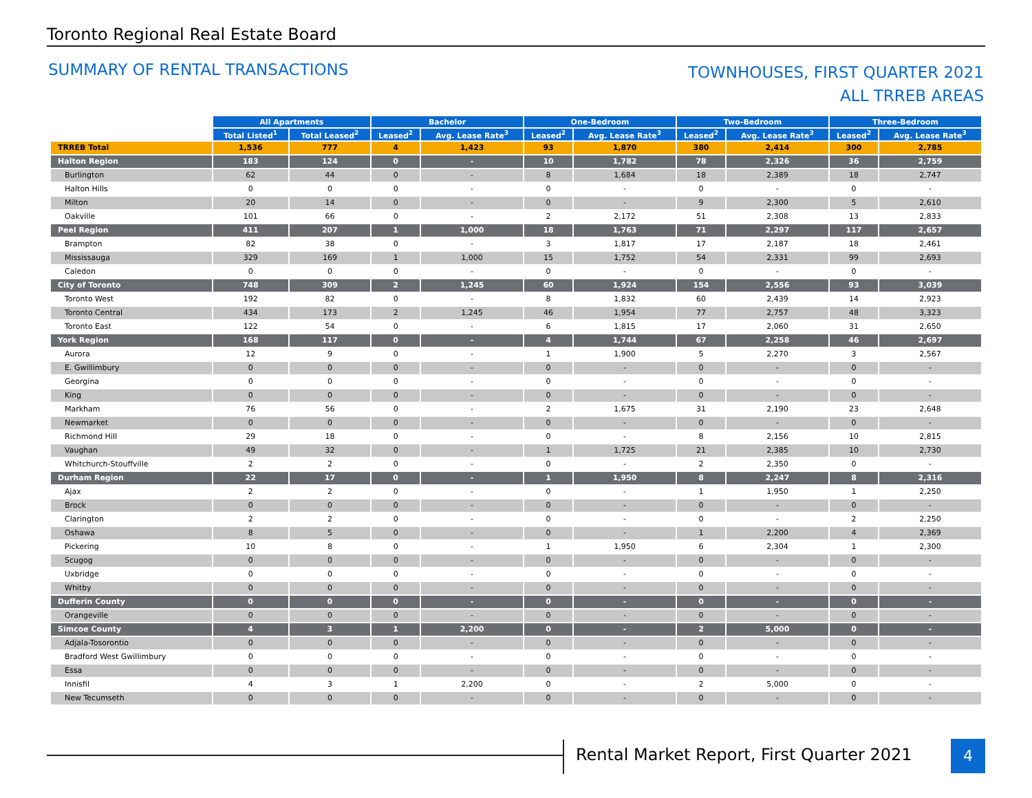Toronto Regional Real Estate Board
SUMMARY OF RENTAL TRANSACTIONS
TOWNHOUSES, FIRST QUARTER 2021
ALL TRREB AREAS
| | All Apartments | | Bachelor | | One-Bedroom | | Two-Bedroom | | Three-Bedroom | |
| | Total Listed<sup>1</sup> | Total Leased<sup>2</sup> | Leased<sup>2</sup> | Avg. Lease Rate<sup>3</sup> | Leased<sup>2</sup> | Avg. Lease Rate<sup>3</sup> | Leased<sup>2</sup> | Avg. Lease Rate<sup>3</sup> | Leased<sup>2</sup> | Avg. Lease Rate<sup>3</sup> |
| TRREB Total | 1,536 | 777 | 4 | 1,423 | 93 | 1,870 | 380 | 2,414 | 300 | 2,785 |
| Halton Region | 183 | 124 | 0 | - | 10 | 1,782 | 78 | 2,326 | 36 | 2,759 |
| Burlington | 62 | 44 | 0 | - | 8 | 1,684 | 18 | 2,389 | 18 | 2,747 |
| Halton Hills | 0 | 0 | 0 | - | 0 | - | 0 | - | 0 | - |
| Milton | 20 | 14 | 0 | - | 0 | - | 9 | 2,300 | 5 | 2,610 |
| Oakville | 101 | 66 | 0 | - | 2 | 2,172 | 51 | 2,308 | 13 | 2,833 |
| Peel Region | 411 | 207 | 1 | 1,000 | 18 | 1,763 | 71 | 2,297 | 117 | 2,657 |
| Brampton | 82 | 38 | 0 | - | 3 | 1,817 | 17 | 2,187 | 18 | 2,461 |
| Mississauga | 329 | 169 | 1 | 1,000 | 15 | 1,752 | 54 | 2,331 | 99 | 2,693 |
| Caledon | 0 | 0 | 0 | - | 0 | - | 0 | - | 0 | - |
| City of Toronto | 748 | 309 | 2 | 1,245 | 60 | 1,924 | 154 | 2,556 | 93 | 3,039 |
| Toronto West | 192 | 82 | 0 | - | 8 | 1,832 | 60 | 2,439 | 14 | 2,923 |
| Toronto Central | 434 | 173 | 2 | 1,245 | 46 | 1,954 | 77 | 2,757 | 48 | 3,323 |
| Toronto East | 122 | 54 | 0 | - | 6 | 1,815 | 17 | 2,060 | 31 | 2,650 |
| York Region | 168 | 117 | 0 | - | 4 | 1,744 | 67 | 2,258 | 46 | 2,697 |
| Aurora | 12 | 9 | 0 | - | 1 | 1,900 | 5 | 2,270 | 3 | 2,567 |
| E. Gwillimbury | 0 | 0 | 0 | - | 0 | - | 0 | - | 0 | - |
| Georgina | 0 | 0 | 0 | - | 0 | - | 0 | - | 0 | - |
| King | 0 | 0 | 0 | - | 0 | - | 0 | - | 0 | - |
| Markham | 76 | 56 | 0 | - | 2 | 1,675 | 31 | 2,190 | 23 | 2,648 |
| Newmarket | 0 | 0 | 0 | - | 0 | - | 0 | - | 0 | - |
| Richmond Hill | 29 | 18 | 0 | - | 0 | - | 8 | 2,156 | 10 | 2,815 |
| Vaughan | 49 | 32 | 0 | - | 1 | 1,725 | 21 | 2,385 | 10 | 2,730 |
| Whitchurch-Stouffville | 2 | 2 | 0 | - | 0 | - | 2 | 2,350 | 0 | - |
| Durham Region | 22 | 17 | 0 | - | 1 | 1,950 | 8 | 2,247 | 8 | 2,316 |
| Ajax | 2 | 2 | 0 | - | 0 | - | 1 | 1,950 | 1 | 2,250 |
| Brock | 0 | 0 | 0 | - | 0 | - | 0 | - | 0 | - |
| Clarington | 2 | 2 | 0 | - | 0 | - | 0 | - | 2 | 2,250 |
| Oshawa | 8 | 5 | 0 | - | 0 | - | 1 | 2,200 | 4 | 2,369 |
| Pickering | 10 | 8 | 0 | - | 1 | 1,950 | 6 | 2,304 | 1 | 2,300 |
| Scugog | 0 | 0 | 0 | - | 0 | - | 0 | - | 0 | - |
| Uxbridge | 0 | 0 | 0 | - | 0 | - | 0 | - | 0 | - |
| Whitby | 0 | 0 | 0 | - | 0 | - | 0 | - | 0 | - |
| Dufferin County | 0 | 0 | 0 | - | 0 | - | 0 | - | 0 | - |
| Orangeville | 0 | 0 | 0 | - | 0 | - | 0 | - | 0 | - |
| Simcoe County | 4 | 3 | 1 | 2,200 | 0 | - | 2 | 5,000 | 0 | - |
| Adjala-Tosorontio | 0 | 0 | 0 | - | 0 | - | 0 | - | 0 | - |
| Bradford West Gwillimbury | 0 | 0 | 0 | - | 0 | - | 0 | - | 0 | - |
| Essa | 0 | 0 | 0 | - | 0 | - | 0 | - | 0 | - |
| Innisfil | 4 | 3 | 1 | 2,200 | 0 | - | 2 | 5,000 | 0 | - |
| New Tecumseth | 0 | 0 | 0 | - | 0 | - | 0 | - | 0 | - |
Rental Market Report, First Quarter 2021
4